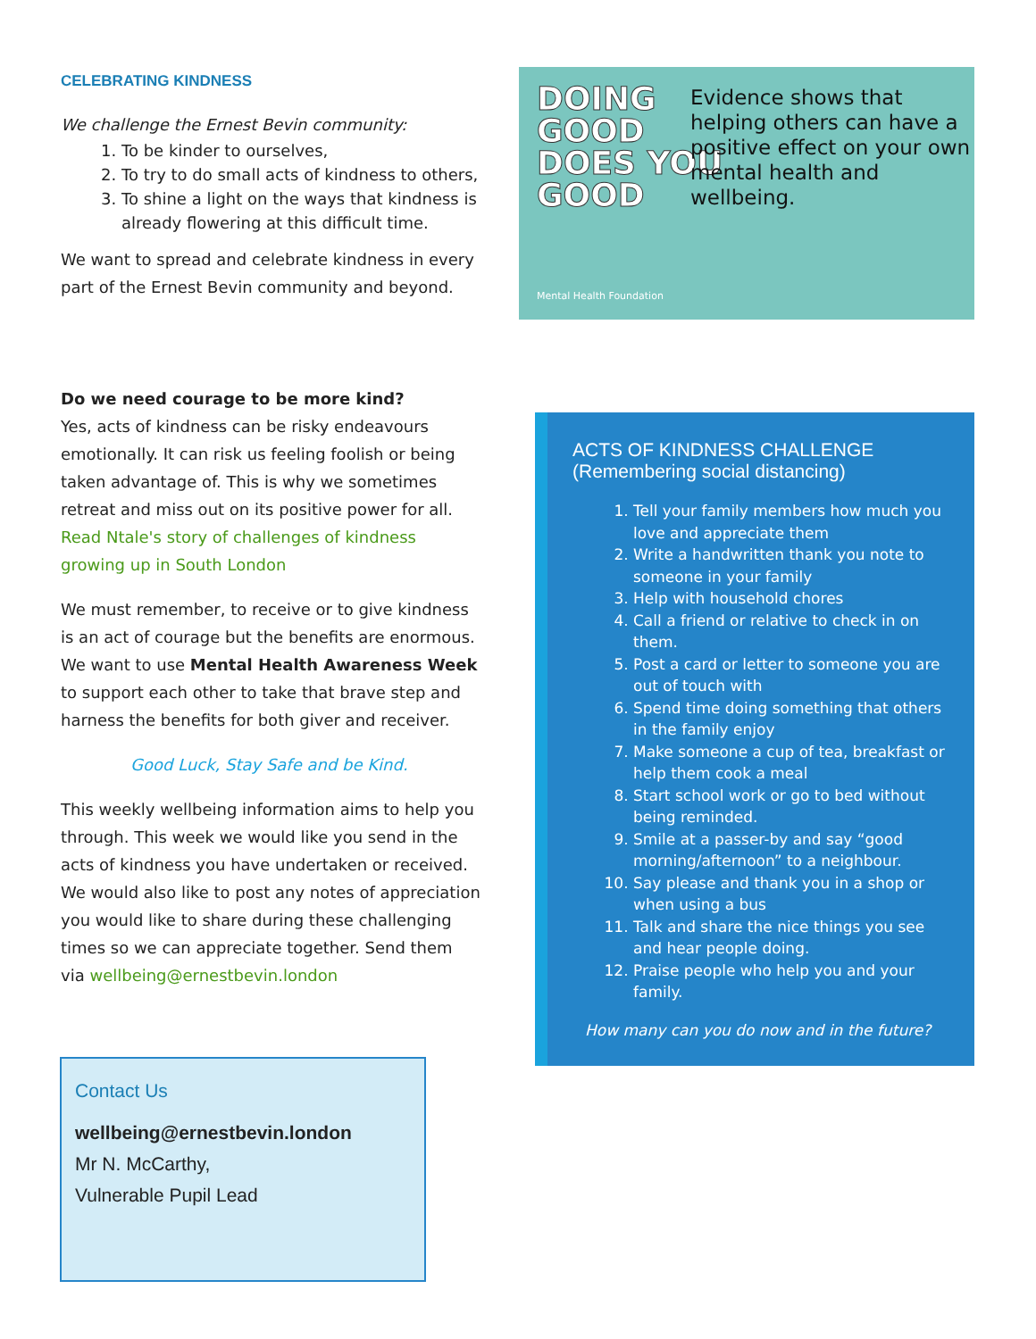CELEBRATING KINDNESS
We challenge the Ernest Bevin community:
1. To be kinder to ourselves,
2. To try to do small acts of kindness to others,
3. To shine a light on the ways that kindness is already flowering at this difficult time.
We want to spread and celebrate kindness in every part of the Ernest Bevin community and beyond.
Do we need courage to be more kind?
Yes, acts of kindness can be risky endeavours emotionally. It can risk us feeling foolish or being taken advantage of. This is why we sometimes retreat and miss out on its positive power for all. Read Ntale's story of challenges of kindness growing up in South London
We must remember, to receive or to give kindness is an act of courage but the benefits are enormous. We want to use Mental Health Awareness Week to support each other to take that brave step and harness the benefits for both giver and receiver.
Good Luck, Stay Safe and be Kind.
This weekly wellbeing information aims to help you through. This week we would like you send in the acts of kindness you have undertaken or received. We would also like to post any notes of appreciation you would like to share during these challenging times so we can appreciate together. Send them via wellbeing@ernestbevin.london
DOING
GOOD
DOES YOU
GOOD
Evidence shows that helping others can have a positive effect on your own mental health and wellbeing.
Mental Health Foundation
ACTS OF KINDNESS CHALLENGE
(Remembering social distancing)
1. Tell your family members how much you love and appreciate them
2. Write a handwritten thank you note to someone in your family
3. Help with household chores
4. Call a friend or relative to check in on them.
5. Post a card or letter to someone you are out of touch with
6. Spend time doing something that others in the family enjoy
7. Make someone a cup of tea, breakfast or help them cook a meal
8. Start school work or go to bed without being reminded.
9. Smile at a passer-by and say “good morning/afternoon” to a neighbour.
10. Say please and thank you in a shop or when using a bus
11. Talk and share the nice things you see and hear people doing.
12. Praise people who help you and your family.
How many can you do now and in the future?
Contact Us
wellbeing@ernestbevin.london
Mr N. McCarthy,
Vulnerable Pupil Lead